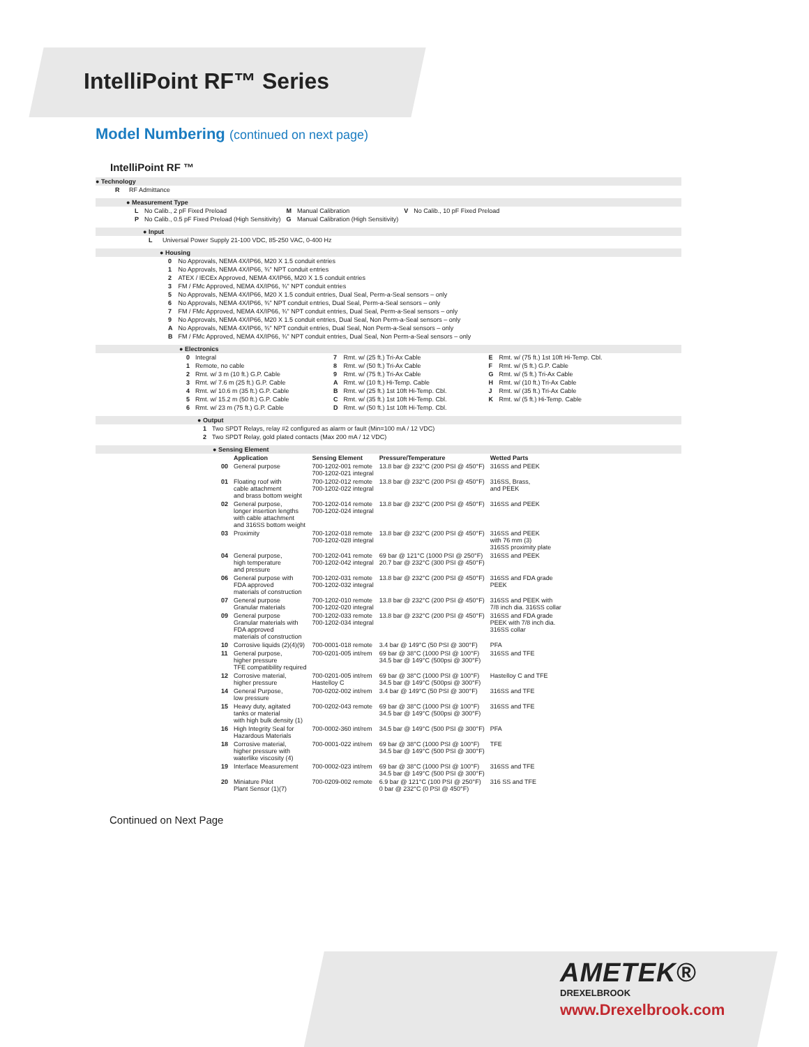IntelliPoint RF™ Series
Model Numbering (continued on next page)
IntelliPoint RF ™
● Technology
R RF Admittance
● Measurement Type
| L | No Calib., 2 pF Fixed Preload | M | Manual Calibration | V | No Calib., 10 pF Fixed Preload |
| P | No Calib., 0.5 pF Fixed Preload (High Sensitivity) | G | Manual Calibration (High Sensitivity) | | |
● Input
L Universal Power Supply 21-100 VDC, 85-250 VAC, 0-400 Hz
● Housing
| 0 | No Approvals, NEMA 4X/IP66, M20 X 1.5 conduit entries |
| 1 | No Approvals, NEMA 4X/IP66, ¾" NPT conduit entries |
| 2 | ATEX / IECEx Approved, NEMA 4X/IP66, M20 X 1.5 conduit entries |
| 3 | FM / FMc Approved, NEMA 4X/IP66, ¾" NPT conduit entries |
| 5 | No Approvals, NEMA 4X/IP66, M20 X 1.5 conduit entries, Dual Seal, Perm-a-Seal sensors – only |
| 6 | No Approvals, NEMA 4X/IP66, ¾" NPT conduit entries, Dual Seal, Perm-a-Seal sensors – only |
| 7 | FM / FMc Approved, NEMA 4X/IP66, ¾" NPT conduit entries, Dual Seal, Perm-a-Seal sensors – only |
| 9 | No Approvals, NEMA 4X/IP66, M20 X 1.5 conduit entries, Dual Seal, Non Perm-a-Seal sensors – only |
| A | No Approvals, NEMA 4X/IP66, ¾" NPT conduit entries, Dual Seal, Non Perm-a-Seal sensors – only |
| B | FM / FMc Approved, NEMA 4X/IP66, ¾" NPT conduit entries, Dual Seal, Non Perm-a-Seal sensors – only |
● Electronics
| 0 | Integral | 7 | Rmt. w/ (25 ft.) Tri-Ax Cable | E | Rmt. w/ (75 ft.) 1st 10ft Hi-Temp. Cbl. |
| 1 | Remote, no cable | 8 | Rmt. w/ (50 ft.) Tri-Ax Cable | F | Rmt. w/ (5 ft.) G.P. Cable |
| 2 | Rmt. w/ 3 m (10 ft.) G.P. Cable | 9 | Rmt. w/ (75 ft.) Tri-Ax Cable | G | Rmt. w/ (5 ft.) Tri-Ax Cable |
| 3 | Rmt. w/ 7.6 m (25 ft.) G.P. Cable | A | Rmt. w/ (10 ft.) Hi-Temp. Cable | H | Rmt. w/ (10 ft.) Tri-Ax Cable |
| 4 | Rmt. w/ 10.6 m (35 ft.) G.P. Cable | B | Rmt. w/ (25 ft.) 1st 10ft Hi-Temp. Cbl. | J | Rmt. w/ (35 ft.) Tri-Ax Cable |
| 5 | Rmt. w/ 15.2 m (50 ft.) G.P. Cable | C | Rmt. w/ (35 ft.) 1st 10ft Hi-Temp. Cbl. | K | Rmt. w/ (5 ft.) Hi-Temp. Cable |
| 6 | Rmt. w/ 23 m (75 ft.) G.P. Cable | D | Rmt. w/ (50 ft.) 1st 10ft Hi-Temp. Cbl. | | |
● Output
| 1 | Two SPDT Relays, relay #2 configured as alarm or fault (Min=100 mA / 12 VDC) |
| 2 | Two SPDT Relay, gold plated contacts (Max 200 mA / 12 VDC) |
● Sensing Element
| | Application | Sensing Element | Pressure/Temperature | Wetted Parts |
| --- | --- | --- | --- | --- |
| 00 | General purpose | 700-1202-001 remote 700-1202-021 integral | 13.8 bar @ 232°C (200 PSI @ 450°F) | 316SS and PEEK |
| 01 | Floating roof with cable attachment and brass bottom weight | 700-1202-012 remote 700-1202-022 integral | 13.8 bar @ 232°C (200 PSI @ 450°F) | 316SS, Brass, and PEEK |
| 02 | General purpose, longer insertion lengths with cable attachment and 316SS bottom weight | 700-1202-014 remote 700-1202-024 integral | 13.8 bar @ 232°C (200 PSI @ 450°F) | 316SS and PEEK |
| 03 | Proximity | 700-1202-018 remote 700-1202-028 integral | 13.8 bar @ 232°C (200 PSI @ 450°F) | 316SS and PEEK with 76 mm (3) 316SS proximity plate |
| 04 | General purpose, high temperature and pressure | 700-1202-041 remote 700-1202-042 integral | 69 bar @ 121°C (1000 PSI @ 250°F) 20.7 bar @ 232°C (300 PSI @ 450°F) | 316SS and PEEK |
| 06 | General purpose with FDA approved materials of construction | 700-1202-031 remote 700-1202-032 integral | 13.8 bar @ 232°C (200 PSI @ 450°F) | 316SS and FDA grade PEEK |
| 07 | General purpose Granular materials | 700-1202-010 remote 700-1202-020 integral | 13.8 bar @ 232°C (200 PSI @ 450°F) | 316SS and PEEK with 7/8 inch dia. 316SS collar |
| 09 | General purpose Granular materials with FDA approved materials of construction | 700-1202-033 remote 700-1202-034 integral | 13.8 bar @ 232°C (200 PSI @ 450°F) | 316SS and FDA grade PEEK with 7/8 inch dia. 316SS collar |
| 10 | Corrosive liquids (2)(4)(9) | 700-0001-018 remote | 3.4 bar @ 149°C (50 PSI @ 300°F) | PFA |
| 11 | General purpose, higher pressure TFE compatibility required | 700-0201-005 int/rem | 69 bar @ 38°C (1000 PSI @ 100°F) 34.5 bar @ 149°C (500psi @ 300°F) | 316SS and TFE |
| 12 | Corrosive material, higher pressure | 700-0201-005 int/rem Hastelloy C | 69 bar @ 38°C (1000 PSI @ 100°F) 34.5 bar @ 149°C (500psi @ 300°F) | Hastelloy C and TFE |
| 14 | General Purpose, low pressure | 700-0202-002 int/rem | 3.4 bar @ 149°C (50 PSI @ 300°F) | 316SS and TFE |
| 15 | Heavy duty, agitated tanks or material with high bulk density (1) | 700-0202-043 remote | 69 bar @ 38°C (1000 PSI @ 100°F) 34.5 bar @ 149°C (500psi @ 300°F) | 316SS and TFE |
| 16 | High Integrity Seal for Hazardous Materials | 700-0002-360 int/rem | 34.5 bar @ 149°C (500 PSI @ 300°F) | PFA |
| 18 | Corrosive material, higher pressure with waterlike viscosity (4) | 700-0001-022 int/rem | 69 bar @ 38°C (1000 PSI @ 100°F) 34.5 bar @ 149°C (500 PSI @ 300°F) | TFE |
| 19 | Interface Measurement | 700-0002-023 int/rem | 69 bar @ 38°C (1000 PSI @ 100°F) 34.5 bar @ 149°C (500 PSI @ 300°F) | 316SS and TFE |
| 20 | Miniature Pilot Plant Sensor (1)(7) | 700-0209-002 remote | 6.9 bar @ 121°C (100 PSI @ 250°F) 0 bar @ 232°C (0 PSI @ 450°F) | 316 SS and TFE |
Continued on Next Page
AMETEK®
DREXELBROOK
www.Drexelbrook.com